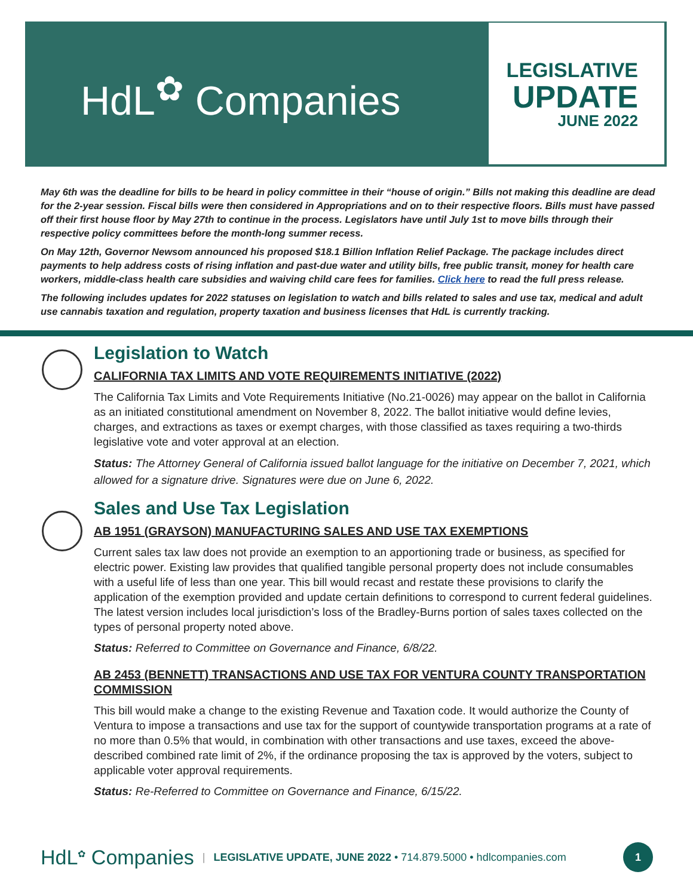HdL<sup>✿</sup> Companies
LEGISLATIVE
UPDATE
JUNE 2022
May 6th was the deadline for bills to be heard in policy committee in their “house of origin.” Bills not making this deadline are dead for the 2-year session. Fiscal bills were then considered in Appropriations and on to their respective floors. Bills must have passed off their first house floor by May 27th to continue in the process. Legislators have until July 1st to move bills through their respective policy committees before the month-long summer recess.
On May 12th, Governor Newsom announced his proposed $18.1 Billion Inflation Relief Package. The package includes direct payments to help address costs of rising inflation and past-due water and utility bills, free public transit, money for health care workers, middle-class health care subsidies and waiving child care fees for families. Click here to read the full press release.
The following includes updates for 2022 statuses on legislation to watch and bills related to sales and use tax, medical and adult use cannabis taxation and regulation, property taxation and business licenses that HdL is currently tracking.
Legislation to Watch
CALIFORNIA TAX LIMITS AND VOTE REQUIREMENTS INITIATIVE (2022)
The California Tax Limits and Vote Requirements Initiative (No.21-0026) may appear on the ballot in California as an initiated constitutional amendment on November 8, 2022. The ballot initiative would define levies, charges, and extractions as taxes or exempt charges, with those classified as taxes requiring a two-thirds legislative vote and voter approval at an election.
Status: The Attorney General of California issued ballot language for the initiative on December 7, 2021, which allowed for a signature drive. Signatures were due on June 6, 2022.
Sales and Use Tax Legislation
AB 1951 (GRAYSON) MANUFACTURING SALES AND USE TAX EXEMPTIONS
Current sales tax law does not provide an exemption to an apportioning trade or business, as specified for electric power. Existing law provides that qualified tangible personal property does not include consumables with a useful life of less than one year. This bill would recast and restate these provisions to clarify the application of the exemption provided and update certain definitions to correspond to current federal guidelines. The latest version includes local jurisdiction’s loss of the Bradley-Burns portion of sales taxes collected on the types of personal property noted above.
Status: Referred to Committee on Governance and Finance, 6/8/22.
AB 2453 (BENNETT) TRANSACTIONS AND USE TAX FOR VENTURA COUNTY TRANSPORTATION COMMISSION
This bill would make a change to the existing Revenue and Taxation code. It would authorize the County of Ventura to impose a transactions and use tax for the support of countywide transportation programs at a rate of no more than 0.5% that would, in combination with other transactions and use taxes, exceed the above-described combined rate limit of 2%, if the ordinance proposing the tax is approved by the voters, subject to applicable voter approval requirements.
Status: Re-Referred to Committee on Governance and Finance, 6/15/22.
HdL<sup>✿</sup> Companies | LEGISLATIVE UPDATE, JUNE 2022 • 714.879.5000 • hdlcompanies.com 1